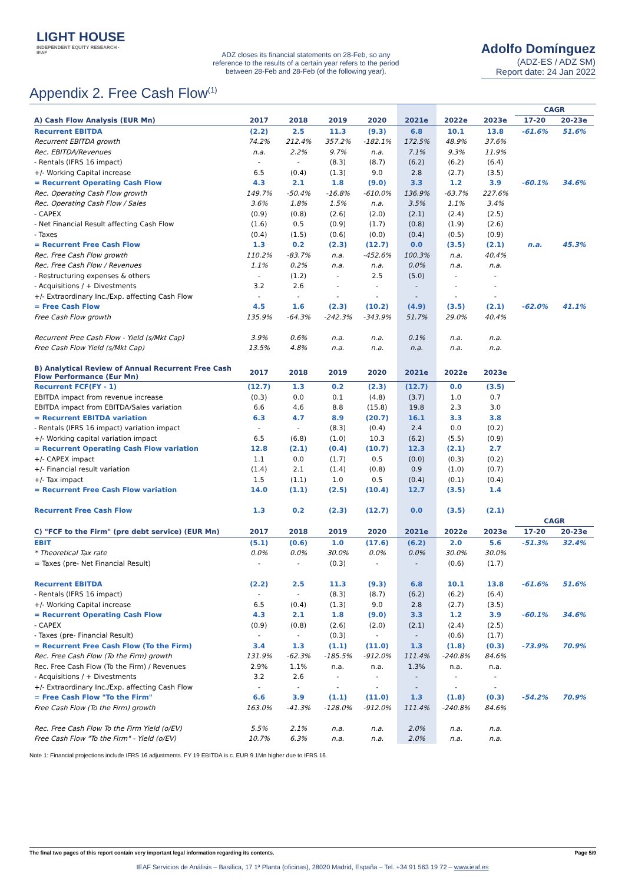LIGHT HOUSE
INDEPENDENT EQUITY RESEARCH · IEAF
ADZ closes its financial statements on 28-Feb, so any reference to the results of a certain year refers to the period between 28-Feb and 28-Feb (of the following year).
Adolfo Domínguez
(ADZ-ES / ADZ SM)
Report date: 24 Jan 2022
Appendix 2. Free Cash Flow<sup>(1)</sup>
| | | | | | | | | CAGR | |
| A) Cash Flow Analysis (EUR Mn) | 2017 | 2018 | 2019 | 2020 | 2021e | 2022e | 2023e | 17-20 | 20-23e |
| Recurrent EBITDA | (2.2) | 2.5 | 11.3 | (9.3) | 6.8 | 10.1 | 13.8 | -61.6% | 51.6% |
| Recurrent EBITDA growth | 74.2% | 212.4% | 357.2% | -182.1% | 172.5% | 48.9% | 37.6% | | |
| Rec. EBITDA/Revenues | n.a. | 2.2% | 9.7% | n.a. | 7.1% | 9.3% | 11.9% | | |
| - Rentals (IFRS 16 impact) | - | - | (8.3) | (8.7) | (6.2) | (6.2) | (6.4) | | |
| +/- Working Capital increase | 6.5 | (0.4) | (1.3) | 9.0 | 2.8 | (2.7) | (3.5) | | |
| = Recurrent Operating Cash Flow | 4.3 | 2.1 | 1.8 | (9.0) | 3.3 | 1.2 | 3.9 | -60.1% | 34.6% |
| Rec. Operating Cash Flow growth | 149.7% | -50.4% | -16.8% | -610.0% | 136.9% | -63.7% | 227.6% | | |
| Rec. Operating Cash Flow / Sales | 3.6% | 1.8% | 1.5% | n.a. | 3.5% | 1.1% | 3.4% | | |
| - CAPEX | (0.9) | (0.8) | (2.6) | (2.0) | (2.1) | (2.4) | (2.5) | | |
| - Net Financial Result affecting Cash Flow | (1.6) | 0.5 | (0.9) | (1.7) | (0.8) | (1.9) | (2.6) | | |
| - Taxes | (0.4) | (1.5) | (0.6) | (0.0) | (0.4) | (0.5) | (0.9) | | |
| = Recurrent Free Cash Flow | 1.3 | 0.2 | (2.3) | (12.7) | 0.0 | (3.5) | (2.1) | n.a. | 45.3% |
| Rec. Free Cash Flow growth | 110.2% | -83.7% | n.a. | -452.6% | 100.3% | n.a. | 40.4% | | |
| Rec. Free Cash Flow / Revenues | 1.1% | 0.2% | n.a. | n.a. | 0.0% | n.a. | n.a. | | |
| - Restructuring expenses & others | - | (1.2) | - | 2.5 | (5.0) | - | - | | |
| - Acquisitions / + Divestments | 3.2 | 2.6 | - | - | - | - | - | | |
| +/- Extraordinary Inc./Exp. affecting Cash Flow | - | - | - | - | - | - | - | | |
| = Free Cash Flow | 4.5 | 1.6 | (2.3) | (10.2) | (4.9) | (3.5) | (2.1) | -62.0% | 41.1% |
| Free Cash Flow growth | 135.9% | -64.3% | -242.3% | -343.9% | 51.7% | 29.0% | 40.4% | | |
| Recurrent Free Cash Flow - Yield (s/Mkt Cap) | 3.9% | 0.6% | n.a. | n.a. | 0.1% | n.a. | n.a. | | |
| Free Cash Flow Yield (s/Mkt Cap) | 13.5% | 4.8% | n.a. | n.a. | n.a. | n.a. | n.a. | | |
| B) Analytical Review of Annual Recurrent Free Cash Flow Performance (Eur Mn) | 2017 | 2018 | 2019 | 2020 | 2021e | 2022e | 2023e | | |
| Recurrent FCF(FY - 1) | (12.7) | 1.3 | 0.2 | (2.3) | (12.7) | 0.0 | (3.5) | | |
| EBITDA impact from revenue increase | (0.3) | 0.0 | 0.1 | (4.8) | (3.7) | 1.0 | 0.7 | | |
| EBITDA impact from EBITDA/Sales variation | 6.6 | 4.6 | 8.8 | (15.8) | 19.8 | 2.3 | 3.0 | | |
| = Recurrent EBITDA variation | 6.3 | 4.7 | 8.9 | (20.7) | 16.1 | 3.3 | 3.8 | | |
| - Rentals (IFRS 16 impact) variation impact | - | - | (8.3) | (0.4) | 2.4 | 0.0 | (0.2) | | |
| +/- Working capital variation impact | 6.5 | (6.8) | (1.0) | 10.3 | (6.2) | (5.5) | (0.9) | | |
| = Recurrent Operating Cash Flow variation | 12.8 | (2.1) | (0.4) | (10.7) | 12.3 | (2.1) | 2.7 | | |
| +/- CAPEX impact | 1.1 | 0.0 | (1.7) | 0.5 | (0.0) | (0.3) | (0.2) | | |
| +/- Financial result variation | (1.4) | 2.1 | (1.4) | (0.8) | 0.9 | (1.0) | (0.7) | | |
| +/- Tax impact | 1.5 | (1.1) | 1.0 | 0.5 | (0.4) | (0.1) | (0.4) | | |
| = Recurrent Free Cash Flow variation | 14.0 | (1.1) | (2.5) | (10.4) | 12.7 | (3.5) | 1.4 | | |
| Recurrent Free Cash Flow | 1.3 | 0.2 | (2.3) | (12.7) | 0.0 | (3.5) | (2.1) | | |
| | | | | | | | | CAGR | |
| C) "FCF to the Firm" (pre debt service) (EUR Mn) | 2017 | 2018 | 2019 | 2020 | 2021e | 2022e | 2023e | 17-20 | 20-23e |
| EBIT | (5.1) | (0.6) | 1.0 | (17.6) | (6.2) | 2.0 | 5.6 | -51.3% | 32.4% |
| * Theoretical Tax rate | 0.0% | 0.0% | 30.0% | 0.0% | 0.0% | 30.0% | 30.0% | | |
| = Taxes (pre- Net Financial Result) | - | - | (0.3) | - | - | (0.6) | (1.7) | | |
| Recurrent EBITDA | (2.2) | 2.5 | 11.3 | (9.3) | 6.8 | 10.1 | 13.8 | -61.6% | 51.6% |
| - Rentals (IFRS 16 impact) | - | - | (8.3) | (8.7) | (6.2) | (6.2) | (6.4) | | |
| +/- Working Capital increase | 6.5 | (0.4) | (1.3) | 9.0 | 2.8 | (2.7) | (3.5) | | |
| = Recurrent Operating Cash Flow | 4.3 | 2.1 | 1.8 | (9.0) | 3.3 | 1.2 | 3.9 | -60.1% | 34.6% |
| - CAPEX | (0.9) | (0.8) | (2.6) | (2.0) | (2.1) | (2.4) | (2.5) | | |
| - Taxes (pre- Financial Result) | - | - | (0.3) | - | - | (0.6) | (1.7) | | |
| = Recurrent Free Cash Flow (To the Firm) | 3.4 | 1.3 | (1.1) | (11.0) | 1.3 | (1.8) | (0.3) | -73.9% | 70.9% |
| Rec. Free Cash Flow (To the Firm) growth | 131.9% | -62.3% | -185.5% | -912.0% | 111.4% | -240.8% | 84.6% | | |
| Rec. Free Cash Flow (To the Firm) / Revenues | 2.9% | 1.1% | n.a. | n.a. | 1.3% | n.a. | n.a. | | |
| - Acquisitions / + Divestments | 3.2 | 2.6 | - | - | - | - | - | | |
| +/- Extraordinary Inc./Exp. affecting Cash Flow | - | - | - | - | - | - | - | | |
| = Free Cash Flow "To the Firm" | 6.6 | 3.9 | (1.1) | (11.0) | 1.3 | (1.8) | (0.3) | -54.2% | 70.9% |
| Free Cash Flow (To the Firm) growth | 163.0% | -41.3% | -128.0% | -912.0% | 111.4% | -240.8% | 84.6% | | |
| Rec. Free Cash Flow To the Firm Yield (o/EV) | 5.5% | 2.1% | n.a. | n.a. | 2.0% | n.a. | n.a. | | |
| Free Cash Flow "To the Firm" - Yield (o/EV) | 10.7% | 6.3% | n.a. | n.a. | 2.0% | n.a. | n.a. | | |
Note 1: Financial projections include IFRS 16 adjustments. FY 19 EBITDA is c. EUR 9.1Mn higher due to IFRS 16.
The final two pages of this report contain very important legal information regarding its contents. Page 5/9
IEAF Servicios de Análisis – Basílica, 17 1ª Planta (oficinas), 28020 Madrid, España – Tel. +34 91 563 19 72 – www.ieaf.es